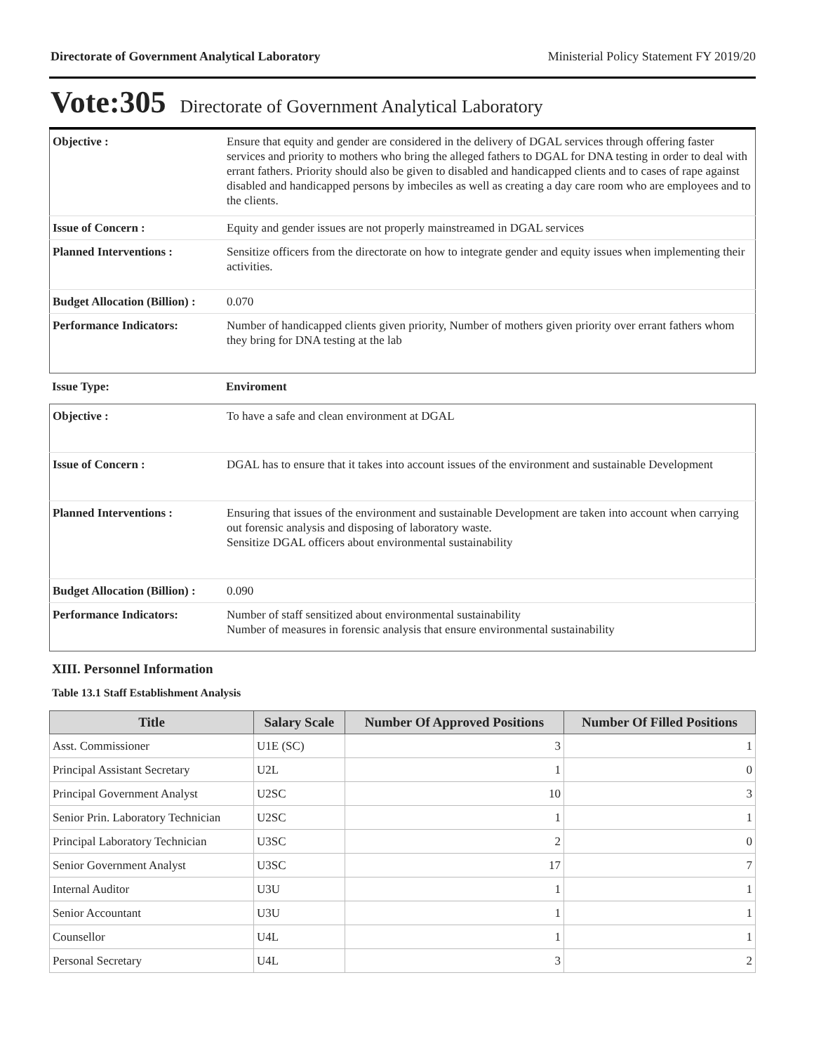Directorate of Government Analytical Laboratory Ministerial Policy Statement FY 2019/20
Vote:305 Directorate of Government Analytical Laboratory
| Objective : | Ensure that equity and gender are considered in the delivery of DGAL services through offering faster services and priority to mothers who bring the alleged fathers to DGAL for DNA testing in order to deal with errant fathers. Priority should also be given to disabled and handicapped clients and to cases of rape against disabled and handicapped persons by imbeciles as well as creating a day care room who are employees and to the clients. |
| Issue of Concern : | Equity and gender issues are not properly mainstreamed in DGAL services |
| Planned Interventions : | Sensitize officers from the directorate on how to integrate gender and equity issues when implementing their activities. |
| Budget Allocation (Billion) : | 0.070 |
| Performance Indicators: | Number of handicapped clients given priority, Number of mothers given priority over errant fathers whom they bring for DNA testing at the lab |
| Issue Type: | Enviroment |
| Objective : | To have a safe and clean environment at DGAL |
| Issue of Concern : | DGAL has to ensure that it takes into account issues of the environment and sustainable Development |
| Planned Interventions : | Ensuring that issues of the environment and sustainable Development are taken into account when carrying out forensic analysis and disposing of laboratory waste. Sensitize DGAL officers about environmental sustainability |
| Budget Allocation (Billion) : | 0.090 |
| Performance Indicators: | Number of staff sensitized about environmental sustainability Number of measures in forensic analysis that ensure environmental sustainability |
XIII. Personnel Information
Table 13.1 Staff Establishment Analysis
| Title | Salary Scale | Number Of Approved Positions | Number Of Filled Positions |
| --- | --- | --- | --- |
| Asst. Commissioner | U1E (SC) | 3 | 1 |
| Principal Assistant Secretary | U2L | 1 | 0 |
| Principal Government Analyst | U2SC | 10 | 3 |
| Senior Prin. Laboratory Technician | U2SC | 1 | 1 |
| Principal Laboratory Technician | U3SC | 2 | 0 |
| Senior Government Analyst | U3SC | 17 | 7 |
| Internal Auditor | U3U | 1 | 1 |
| Senior Accountant | U3U | 1 | 1 |
| Counsellor | U4L | 1 | 1 |
| Personal Secretary | U4L | 3 | 2 |